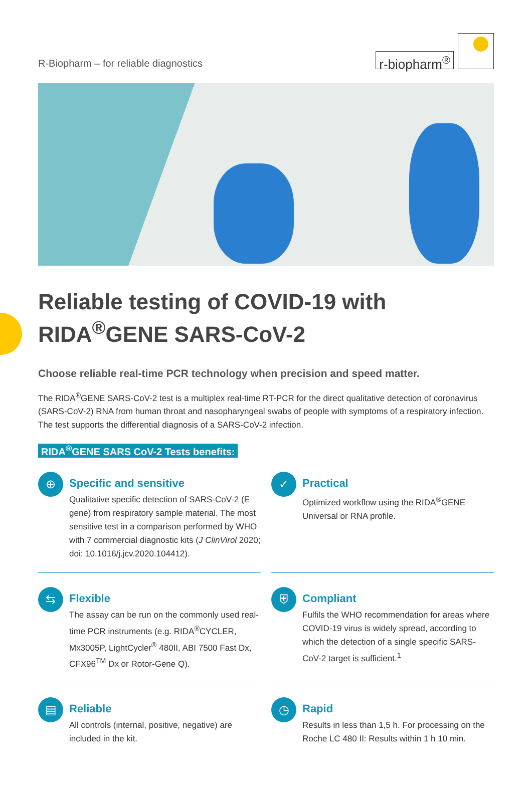R-Biopharm – for reliable diagnostics
r-biopharm<sup>®</sup>
Reliable testing of COVID-19 with RIDA<sup>®</sup>GENE SARS-CoV-2
Choose reliable real-time PCR technology when precision and speed matter.
The RIDA<sup>®</sup>GENE SARS-CoV-2 test is a multiplex real-time RT-PCR for the direct qualitative detection of coronavirus (SARS-CoV-2) RNA from human throat and nasopharyngeal swabs of people with symptoms of a respiratory infection. The test supports the differential diagnosis of a SARS-CoV-2 infection.
RIDA<sup>®</sup>GENE SARS CoV-2 Tests benefits:
⊕
Specific and sensitive
Qualitative specific detection of SARS-CoV-2 (E gene) from respiratory sample material. The most sensitive test in a comparison performed by WHO with 7 commercial diagnostic kits (J ClinVirol 2020; doi: 10.1016/j.jcv.2020.104412).
✓
Practical
Optimized workflow using the RIDA<sup>®</sup>GENE Universal or RNA profile.
⇆
Flexible
The assay can be run on the commonly used real-time PCR instruments (e.g. RIDA<sup>®</sup>CYCLER, Mx3005P, LightCycler<sup>®</sup> 480II, ABI 7500 Fast Dx, CFX96<sup>TM</sup> Dx or Rotor-Gene Q).
⛨
Compliant
Fulfils the WHO recommendation for areas where COVID-19 virus is widely spread, according to which the detection of a single specific SARS-CoV-2 target is sufficient.<sup>1</sup>
▤
Reliable
All controls (internal, positive, negative) are included in the kit.
◷
Rapid
Results in less than 1,5 h. For processing on the Roche LC 480 II: Results within 1 h 10 min.